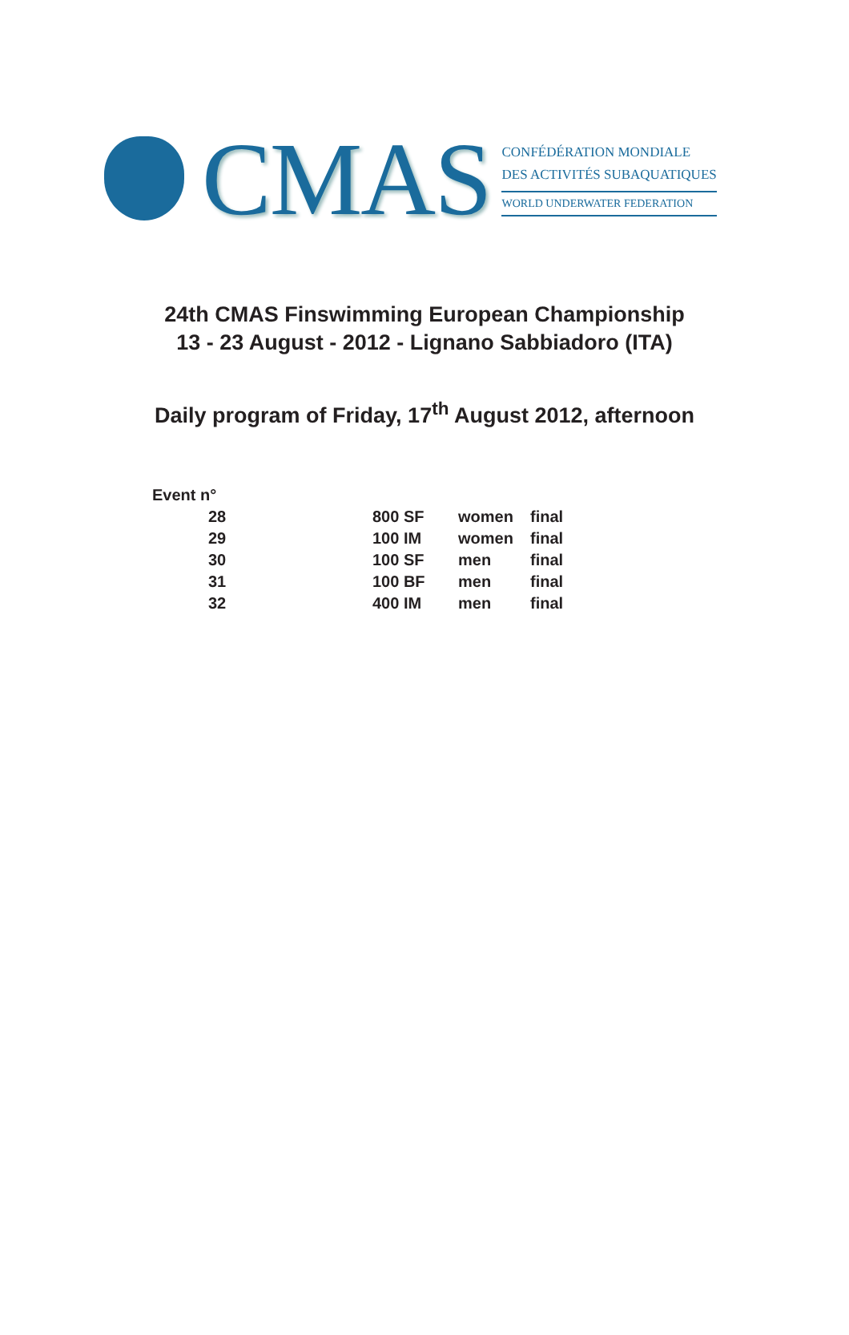CMAS
CONFÉDÉRATION MONDIALE
DES ACTIVITÉS SUBAQUATIQUES
WORLD UNDERWATER FEDERATION
24th CMAS Finswimming European Championship
13 - 23 August - 2012 - Lignano Sabbiadoro (ITA)
Daily program of Friday, 17<sup>th</sup> August 2012, afternoon
| Event n° | | | |
| --- | --- | --- | --- |
| 28 | 800 SF | women | final |
| 29 | 100 IM | women | final |
| 30 | 100 SF | men | final |
| 31 | 100 BF | men | final |
| 32 | 400 IM | men | final |